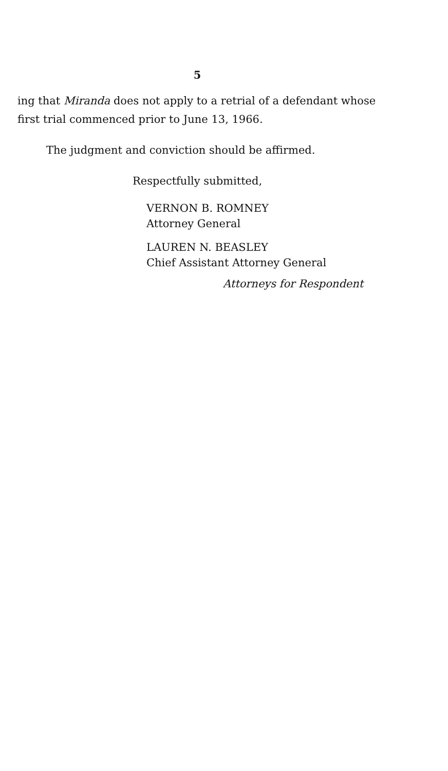5
ing that Miranda does not apply to a retrial of a defendant whose first trial commenced prior to June 13, 1966.
The judgment and conviction should be affirmed.
Respectfully submitted,
VERNON B. ROMNEY
Attorney General
LAUREN N. BEASLEY
Chief Assistant Attorney General
Attorneys for Respondent